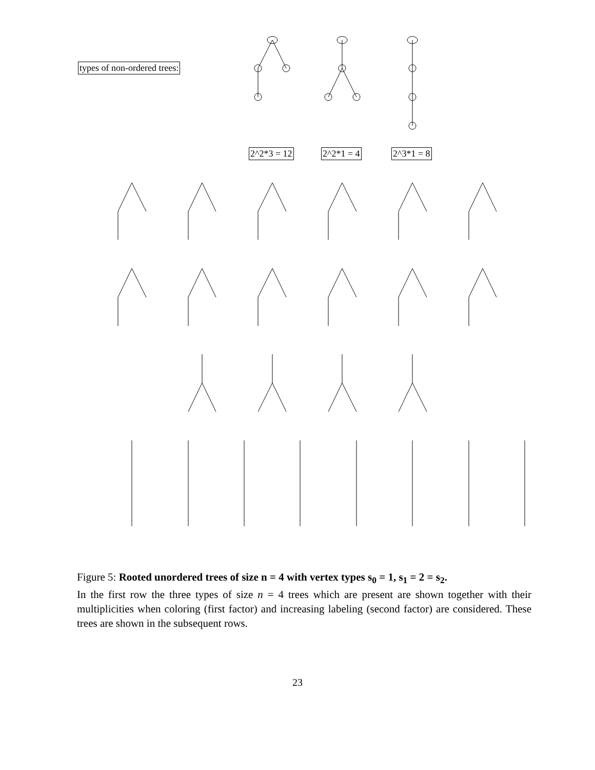types of non-ordered trees:
2^2*3 = 12 2^2*1 = 4 2^3*1 = 8
Figure 5: Rooted unordered trees of size n = 4 with vertex types s<sub>0</sub> = 1, s<sub>1</sub> = 2 = s<sub>2</sub>.
In the first row the three types of size n = 4 trees which are present are shown together with their multiplicities when coloring (first factor) and increasing labeling (second factor) are considered. These trees are shown in the subsequent rows.
23